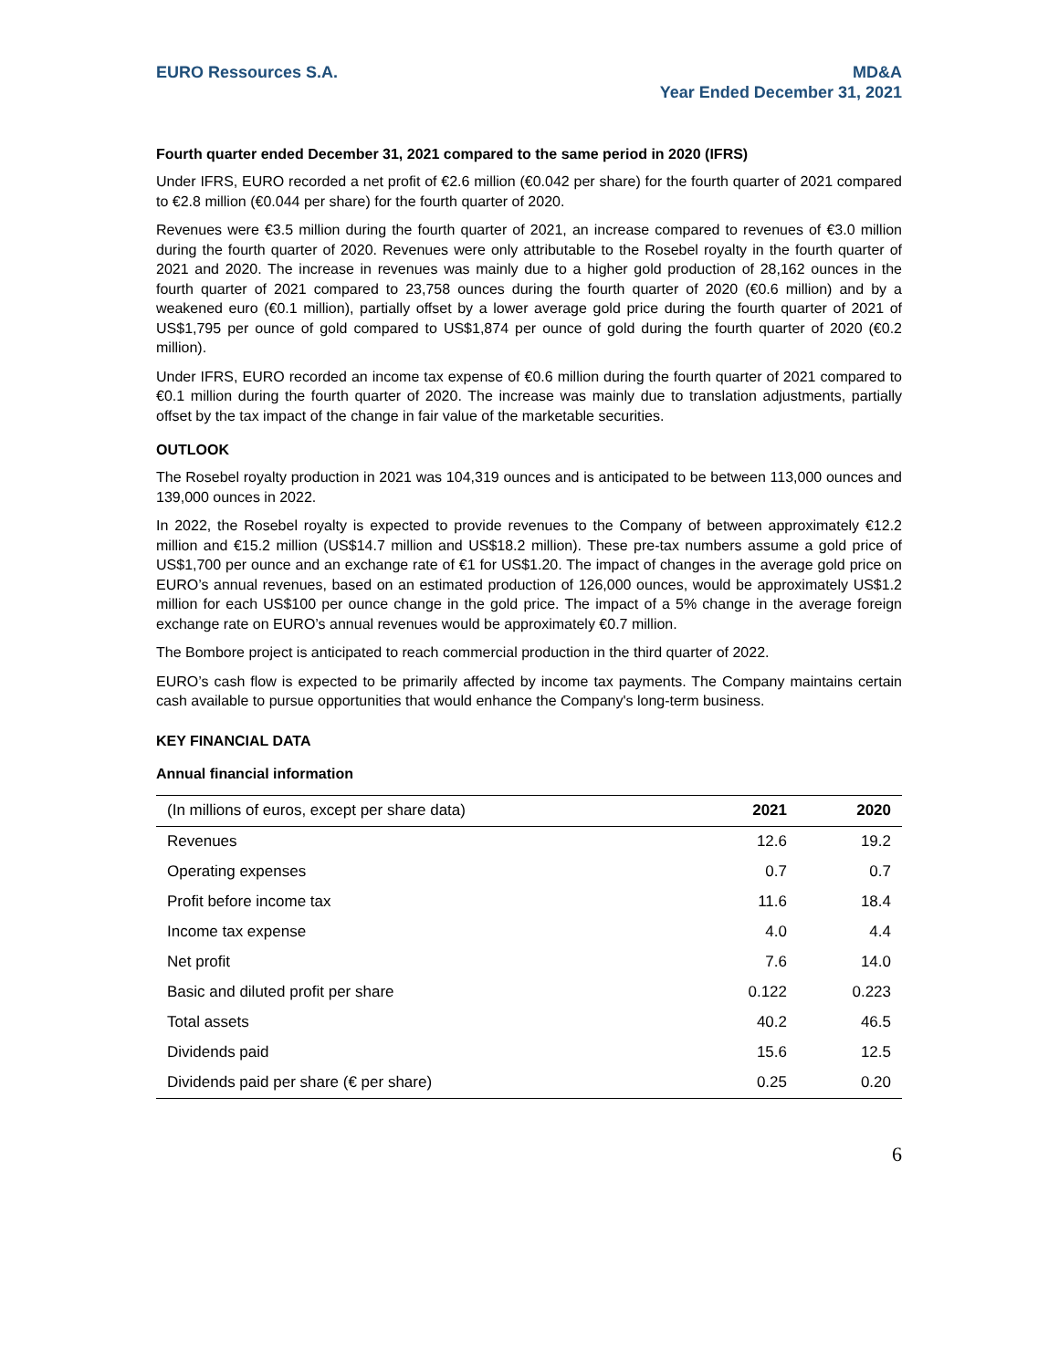EURO Ressources S.A. MD&A
Year Ended December 31, 2021
Fourth quarter ended December 31, 2021 compared to the same period in 2020 (IFRS)
Under IFRS, EURO recorded a net profit of €2.6 million (€0.042 per share) for the fourth quarter of 2021 compared to €2.8 million (€0.044 per share) for the fourth quarter of 2020.
Revenues were €3.5 million during the fourth quarter of 2021, an increase compared to revenues of €3.0 million during the fourth quarter of 2020. Revenues were only attributable to the Rosebel royalty in the fourth quarter of 2021 and 2020. The increase in revenues was mainly due to a higher gold production of 28,162 ounces in the fourth quarter of 2021 compared to 23,758 ounces during the fourth quarter of 2020 (€0.6 million) and by a weakened euro (€0.1 million), partially offset by a lower average gold price during the fourth quarter of 2021 of US$1,795 per ounce of gold compared to US$1,874 per ounce of gold during the fourth quarter of 2020 (€0.2 million).
Under IFRS, EURO recorded an income tax expense of €0.6 million during the fourth quarter of 2021 compared to €0.1 million during the fourth quarter of 2020. The increase was mainly due to translation adjustments, partially offset by the tax impact of the change in fair value of the marketable securities.
OUTLOOK
The Rosebel royalty production in 2021 was 104,319 ounces and is anticipated to be between 113,000 ounces and 139,000 ounces in 2022.
In 2022, the Rosebel royalty is expected to provide revenues to the Company of between approximately €12.2 million and €15.2 million (US$14.7 million and US$18.2 million). These pre-tax numbers assume a gold price of US$1,700 per ounce and an exchange rate of €1 for US$1.20. The impact of changes in the average gold price on EURO’s annual revenues, based on an estimated production of 126,000 ounces, would be approximately US$1.2 million for each US$100 per ounce change in the gold price. The impact of a 5% change in the average foreign exchange rate on EURO’s annual revenues would be approximately €0.7 million.
The Bombore project is anticipated to reach commercial production in the third quarter of 2022.
EURO’s cash flow is expected to be primarily affected by income tax payments. The Company maintains certain cash available to pursue opportunities that would enhance the Company's long-term business.
KEY FINANCIAL DATA
Annual financial information
| (In millions of euros, except per share data) | 2021 | 2020 |
| --- | --- | --- |
| Revenues | 12.6 | 19.2 |
| Operating expenses | 0.7 | 0.7 |
| Profit before income tax | 11.6 | 18.4 |
| Income tax expense | 4.0 | 4.4 |
| Net profit | 7.6 | 14.0 |
| Basic and diluted profit per share | 0.122 | 0.223 |
| Total assets | 40.2 | 46.5 |
| Dividends paid | 15.6 | 12.5 |
| Dividends paid per share (€ per share) | 0.25 | 0.20 |
6